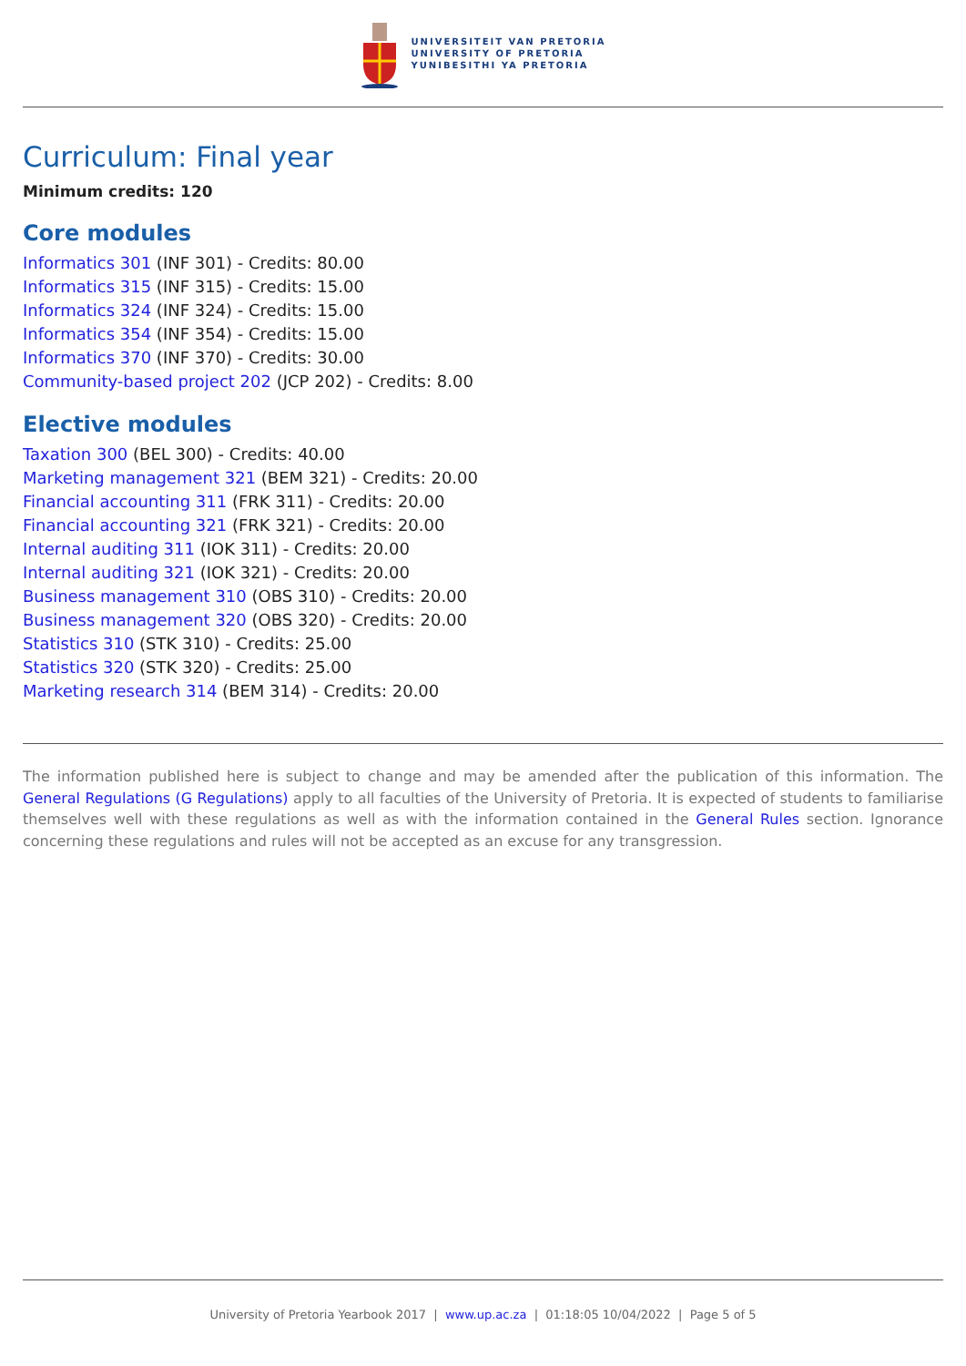UNIVERSITEIT VAN PRETORIA
UNIVERSITY OF PRETORIA
YUNIBESITHI YA PRETORIA
Curriculum: Final year
Minimum credits: 120
Core modules
Informatics 301 (INF 301) - Credits: 80.00
Informatics 315 (INF 315) - Credits: 15.00
Informatics 324 (INF 324) - Credits: 15.00
Informatics 354 (INF 354) - Credits: 15.00
Informatics 370 (INF 370) - Credits: 30.00
Community-based project 202 (JCP 202) - Credits: 8.00
Elective modules
Taxation 300 (BEL 300) - Credits: 40.00
Marketing management 321 (BEM 321) - Credits: 20.00
Financial accounting 311 (FRK 311) - Credits: 20.00
Financial accounting 321 (FRK 321) - Credits: 20.00
Internal auditing 311 (IOK 311) - Credits: 20.00
Internal auditing 321 (IOK 321) - Credits: 20.00
Business management 310 (OBS 310) - Credits: 20.00
Business management 320 (OBS 320) - Credits: 20.00
Statistics 310 (STK 310) - Credits: 25.00
Statistics 320 (STK 320) - Credits: 25.00
Marketing research 314 (BEM 314) - Credits: 20.00
The information published here is subject to change and may be amended after the publication of this information. The General Regulations (G Regulations) apply to all faculties of the University of Pretoria. It is expected of students to familiarise themselves well with these regulations as well as with the information contained in the General Rules section. Ignorance concerning these regulations and rules will not be accepted as an excuse for any transgression.
University of Pretoria Yearbook 2017 | www.up.ac.za | 01:18:05 10/04/2022 | Page 5 of 5